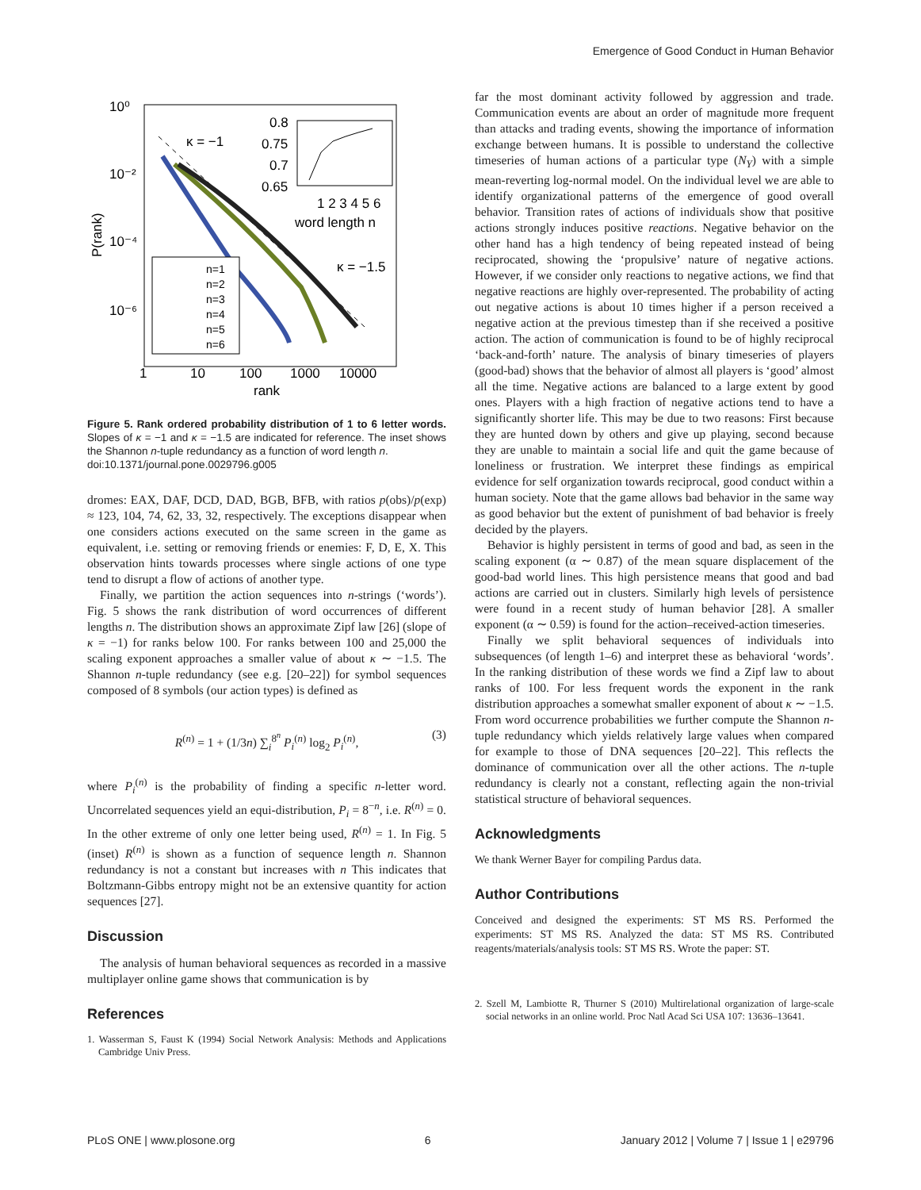Emergence of Good Conduct in Human Behavior
10⁰
10⁻²
10⁻⁴
10⁻⁶
1
10
100
1000
10000
rank
P(rank)
κ = −1
κ = −1.5
0.8
0.75
0.7
0.65
1 2 3 4 5 6
word length n
n=1
n=2
n=3
n=4
n=5
n=6
Figure 5. Rank ordered probability distribution of 1 to 6 letter words. Slopes of κ = −1 and κ = −1.5 are indicated for reference. The inset shows the Shannon n-tuple redundancy as a function of word length n.
doi:10.1371/journal.pone.0029796.g005
dromes: EAX, DAF, DCD, DAD, BGB, BFB, with ratios p(obs)/p(exp) ≈ 123, 104, 74, 62, 33, 32, respectively. The exceptions disappear when one considers actions executed on the same screen in the game as equivalent, i.e. setting or removing friends or enemies: F, D, E, X. This observation hints towards processes where single actions of one type tend to disrupt a flow of actions of another type.
Finally, we partition the action sequences into n-strings (‘words’). Fig. 5 shows the rank distribution of word occurrences of different lengths n. The distribution shows an approximate Zipf law [26] (slope of κ = −1) for ranks below 100. For ranks between 100 and 25,000 the scaling exponent approaches a smaller value of about κ ∼ −1.5. The Shannon n-tuple redundancy (see e.g. [20–22]) for symbol sequences composed of 8 symbols (our action types) is defined as
R<sup>(n)</sup> = 1 + (1/3n) ∑<sub>i</sub><sup>8<sup>n</sup></sup> P<sub>i</sub><sup>(n)</sup> log<sub>2</sub> P<sub>i</sub><sup>(n)</sup>, (3)
where P<sub>i</sub><sup>(n)</sup> is the probability of finding a specific n-letter word. Uncorrelated sequences yield an equi-distribution, P<sub>i</sub> = 8<sup>−n</sup>, i.e. R<sup>(n)</sup> = 0. In the other extreme of only one letter being used, R<sup>(n)</sup> = 1. In Fig. 5 (inset) R<sup>(n)</sup> is shown as a function of sequence length n. Shannon redundancy is not a constant but increases with n This indicates that Boltzmann-Gibbs entropy might not be an extensive quantity for action sequences [27].
Discussion
The analysis of human behavioral sequences as recorded in a massive multiplayer online game shows that communication is by
References
1. Wasserman S, Faust K (1994) Social Network Analysis: Methods and Applications Cambridge Univ Press.
far the most dominant activity followed by aggression and trade. Communication events are about an order of magnitude more frequent than attacks and trading events, showing the importance of information exchange between humans. It is possible to understand the collective timeseries of human actions of a particular type (N<sub>Y</sub>) with a simple mean-reverting log-normal model. On the individual level we are able to identify organizational patterns of the emergence of good overall behavior. Transition rates of actions of individuals show that positive actions strongly induces positive reactions. Negative behavior on the other hand has a high tendency of being repeated instead of being reciprocated, showing the ‘propulsive’ nature of negative actions. However, if we consider only reactions to negative actions, we find that negative reactions are highly over-represented. The probability of acting out negative actions is about 10 times higher if a person received a negative action at the previous timestep than if she received a positive action. The action of communication is found to be of highly reciprocal ‘back-and-forth’ nature. The analysis of binary timeseries of players (good-bad) shows that the behavior of almost all players is ‘good’ almost all the time. Negative actions are balanced to a large extent by good ones. Players with a high fraction of negative actions tend to have a significantly shorter life. This may be due to two reasons: First because they are hunted down by others and give up playing, second because they are unable to maintain a social life and quit the game because of loneliness or frustration. We interpret these findings as empirical evidence for self organization towards reciprocal, good conduct within a human society. Note that the game allows bad behavior in the same way as good behavior but the extent of punishment of bad behavior is freely decided by the players.
Behavior is highly persistent in terms of good and bad, as seen in the scaling exponent (α ∼ 0.87) of the mean square displacement of the good-bad world lines. This high persistence means that good and bad actions are carried out in clusters. Similarly high levels of persistence were found in a recent study of human behavior [28]. A smaller exponent (α ∼ 0.59) is found for the action–received-action timeseries.
Finally we split behavioral sequences of individuals into subsequences (of length 1–6) and interpret these as behavioral ‘words’. In the ranking distribution of these words we find a Zipf law to about ranks of 100. For less frequent words the exponent in the rank distribution approaches a somewhat smaller exponent of about κ ∼ −1.5. From word occurrence probabilities we further compute the Shannon n-tuple redundancy which yields relatively large values when compared for example to those of DNA sequences [20–22]. This reflects the dominance of communication over all the other actions. The n-tuple redundancy is clearly not a constant, reflecting again the non-trivial statistical structure of behavioral sequences.
Acknowledgments
We thank Werner Bayer for compiling Pardus data.
Author Contributions
Conceived and designed the experiments: ST MS RS. Performed the experiments: ST MS RS. Analyzed the data: ST MS RS. Contributed reagents/materials/analysis tools: ST MS RS. Wrote the paper: ST.
2. Szell M, Lambiotte R, Thurner S (2010) Multirelational organization of large-scale social networks in an online world. Proc Natl Acad Sci USA 107: 13636–13641.
PLoS ONE | www.plosone.org 6 January 2012 | Volume 7 | Issue 1 | e29796